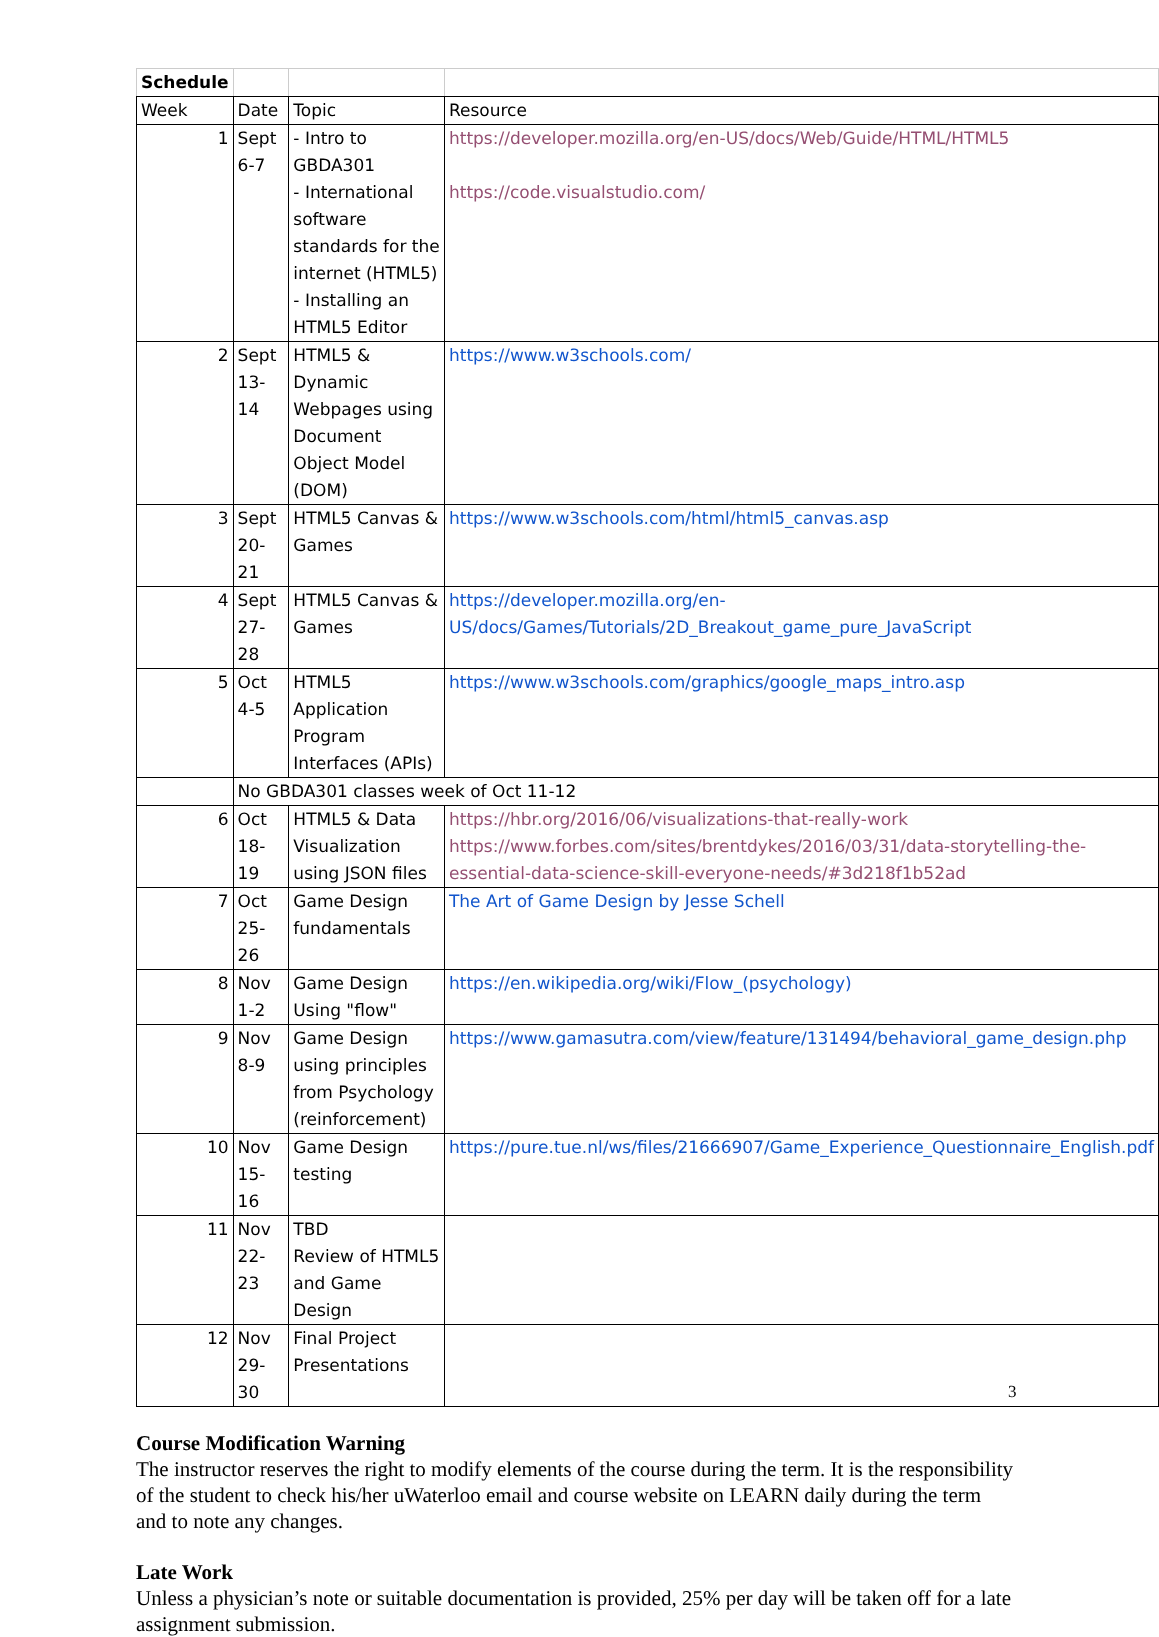| Schedule | | | |
| Week | Date | Topic | Resource |
| 1 | Sept 6-7 | - Intro to GBDA301 - International software standards for the internet (HTML5) - Installing an HTML5 Editor | https://developer.mozilla.org/en-US/docs/Web/Guide/HTML/HTML5 https://code.visualstudio.com/ |
| 2 | Sept 13-14 | HTML5 & Dynamic Webpages using Document Object Model (DOM) | https://www.w3schools.com/ |
| 3 | Sept 20-21 | HTML5 Canvas & Games | https://www.w3schools.com/html/html5_canvas.asp |
| 4 | Sept 27-28 | HTML5 Canvas & Games | https://developer.mozilla.org/en-US/docs/Games/Tutorials/2D_Breakout_game_pure_JavaScript |
| 5 | Oct 4-5 | HTML5 Application Program Interfaces (APIs) | https://www.w3schools.com/graphics/google_maps_intro.asp |
| | No GBDA301 classes week of Oct 11-12 | | |
| 6 | Oct 18-19 | HTML5 & Data Visualization using JSON files | https://hbr.org/2016/06/visualizations-that-really-work https://www.forbes.com/sites/brentdykes/2016/03/31/data-storytelling-the-essential-data-science-skill-everyone-needs/#3d218f1b52ad |
| 7 | Oct 25-26 | Game Design fundamentals | The Art of Game Design by Jesse Schell |
| 8 | Nov 1-2 | Game Design Using "flow" | https://en.wikipedia.org/wiki/Flow_(psychology) |
| 9 | Nov 8-9 | Game Design using principles from Psychology (reinforcement) | https://www.gamasutra.com/view/feature/131494/behavioral_game_design.php |
| 10 | Nov 15-16 | Game Design testing | https://pure.tue.nl/ws/files/21666907/Game_Experience_Questionnaire_English.pdf |
| 11 | Nov 22-23 | TBD Review of HTML5 and Game Design | |
| 12 | Nov 29-30 | Final Project Presentations | |
Course Modification Warning
The instructor reserves the right to modify elements of the course during the term. It is the responsibility of the student to check his/her uWaterloo email and course website on LEARN daily during the term and to note any changes.
Late Work
Unless a physician’s note or suitable documentation is provided, 25% per day will be taken off for a late assignment submission.
3